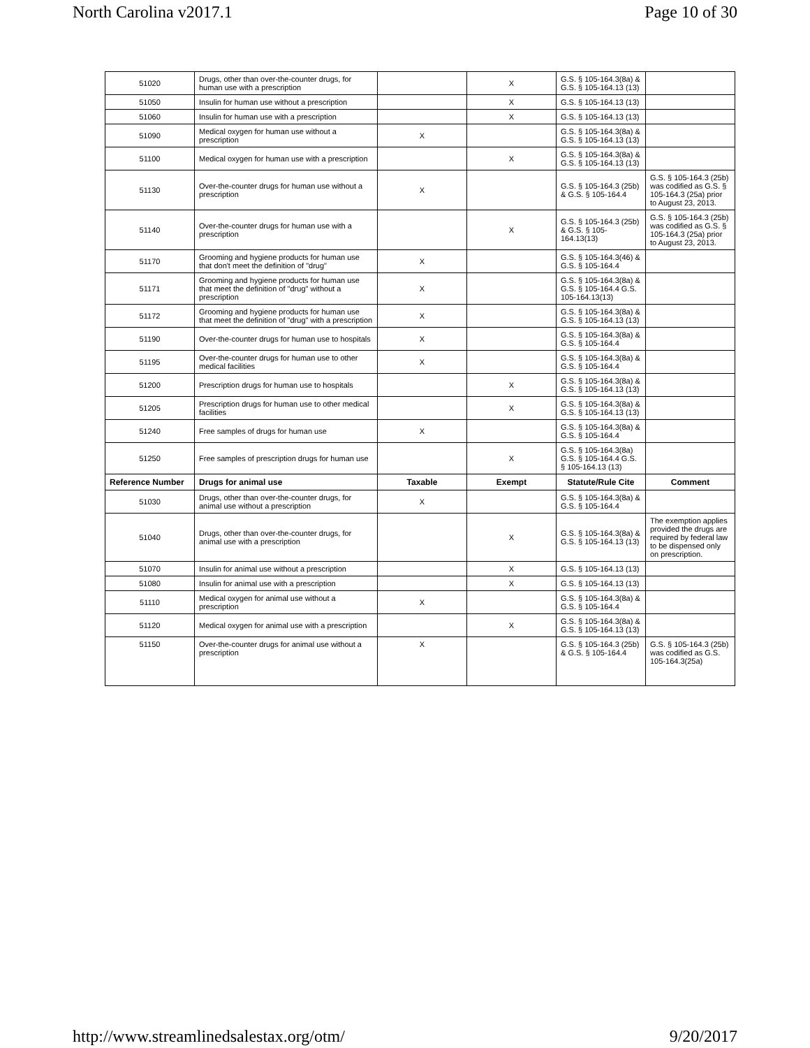North Carolina v2017.1 Page 10 of 30
| 51020 | Drugs, other than over-the-counter drugs, for human use with a prescription | | X | G.S. § 105-164.3(8a) & G.S. § 105-164.13 (13) | |
| 51050 | Insulin for human use without a prescription | | X | G.S. § 105-164.13 (13) | |
| 51060 | Insulin for human use with a prescription | | X | G.S. § 105-164.13 (13) | |
| 51090 | Medical oxygen for human use without a prescription | X | | G.S. § 105-164.3(8a) & G.S. § 105-164.13 (13) | |
| 51100 | Medical oxygen for human use with a prescription | | X | G.S. § 105-164.3(8a) & G.S. § 105-164.13 (13) | |
| 51130 | Over-the-counter drugs for human use without a prescription | X | | G.S. § 105-164.3 (25b) & G.S. § 105-164.4 | G.S. § 105-164.3 (25b) was codified as G.S. § 105-164.3 (25a) prior to August 23, 2013. |
| 51140 | Over-the-counter drugs for human use with a prescription | | X | G.S. § 105-164.3 (25b) & G.S. § 105-164.13(13) | G.S. § 105-164.3 (25b) was codified as G.S. § 105-164.3 (25a) prior to August 23, 2013. |
| 51170 | Grooming and hygiene products for human use that don't meet the definition of "drug" | X | | G.S. § 105-164.3(46) & G.S. § 105-164.4 | |
| 51171 | Grooming and hygiene products for human use that meet the definition of "drug" without a prescription | X | | G.S. § 105-164.3(8a) & G.S. § 105-164.4 G.S. 105-164.13(13) | |
| 51172 | Grooming and hygiene products for human use that meet the definition of "drug" with a prescription | X | | G.S. § 105-164.3(8a) & G.S. § 105-164.13 (13) | |
| 51190 | Over-the-counter drugs for human use to hospitals | X | | G.S. § 105-164.3(8a) & G.S. § 105-164.4 | |
| 51195 | Over-the-counter drugs for human use to other medical facilities | X | | G.S. § 105-164.3(8a) & G.S. § 105-164.4 | |
| 51200 | Prescription drugs for human use to hospitals | | X | G.S. § 105-164.3(8a) & G.S. § 105-164.13 (13) | |
| 51205 | Prescription drugs for human use to other medical facilities | | X | G.S. § 105-164.3(8a) & G.S. § 105-164.13 (13) | |
| 51240 | Free samples of drugs for human use | X | | G.S. § 105-164.3(8a) & G.S. § 105-164.4 | |
| 51250 | Free samples of prescription drugs for human use | | X | G.S. § 105-164.3(8a) G.S. § 105-164.4 G.S. § 105-164.13 (13) | |
| Reference Number | Drugs for animal use | Taxable | Exempt | Statute/Rule Cite | Comment |
| 51030 | Drugs, other than over-the-counter drugs, for animal use without a prescription | X | | G.S. § 105-164.3(8a) & G.S. § 105-164.4 | |
| 51040 | Drugs, other than over-the-counter drugs, for animal use with a prescription | | X | G.S. § 105-164.3(8a) & G.S. § 105-164.13 (13) | The exemption applies provided the drugs are required by federal law to be dispensed only on prescription. |
| 51070 | Insulin for animal use without a prescription | | X | G.S. § 105-164.13 (13) | |
| 51080 | Insulin for animal use with a prescription | | X | G.S. § 105-164.13 (13) | |
| 51110 | Medical oxygen for animal use without a prescription | X | | G.S. § 105-164.3(8a) & G.S. § 105-164.4 | |
| 51120 | Medical oxygen for animal use with a prescription | | X | G.S. § 105-164.3(8a) & G.S. § 105-164.13 (13) | |
| 51150 | Over-the-counter drugs for animal use without a prescription | X | | G.S. § 105-164.3 (25b) & G.S. § 105-164.4 | G.S. § 105-164.3 (25b) was codified as G.S. 105-164.3(25a) |
http://www.streamlinedsalestax.org/otm/ 9/20/2017